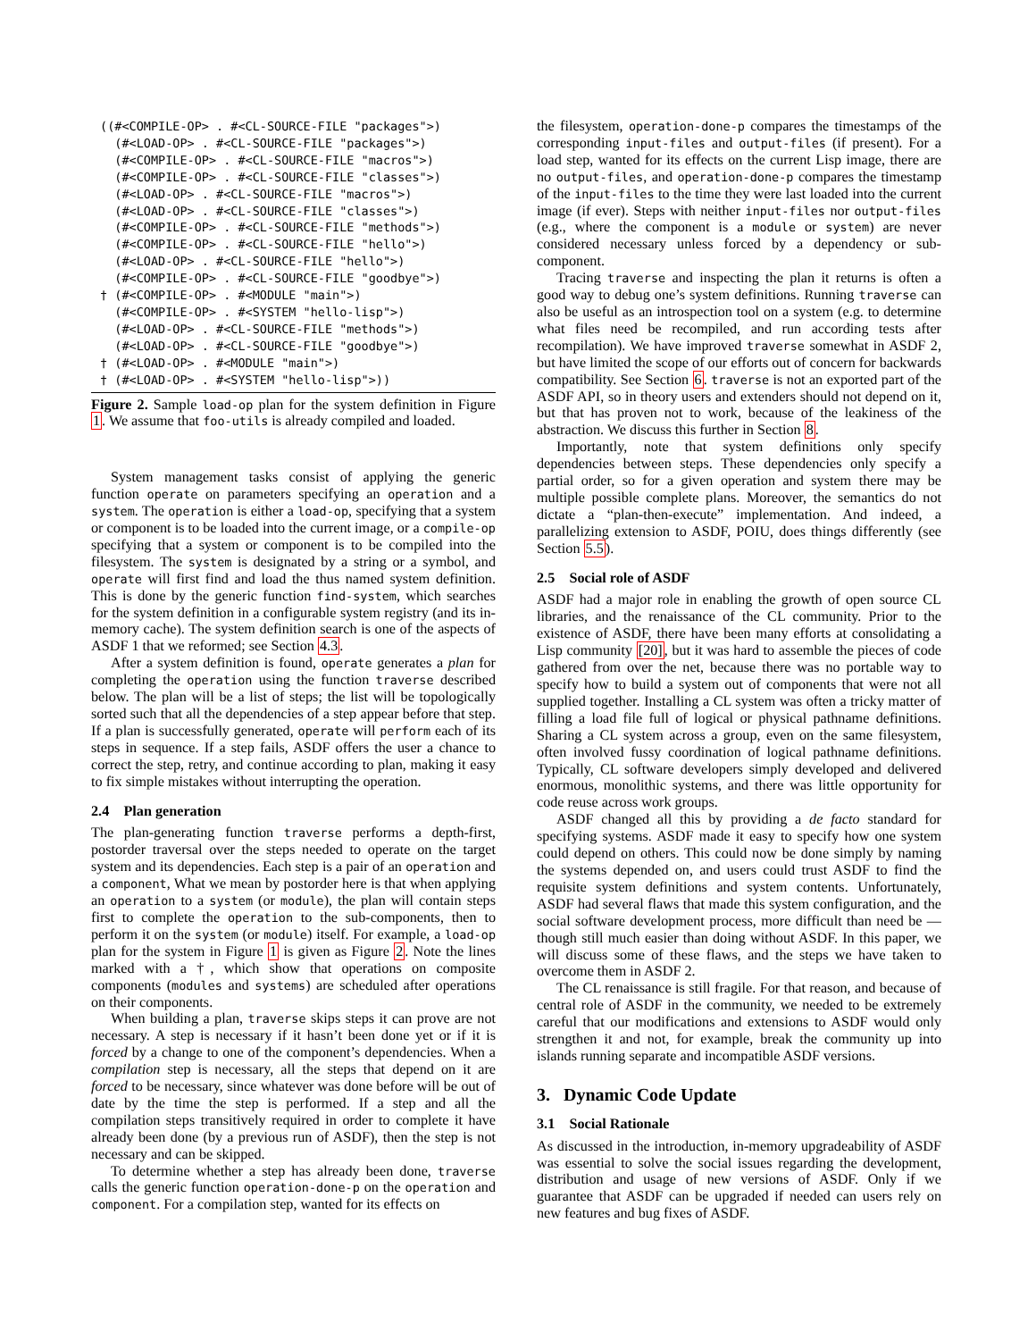((#<COMPILE-OP> . #<CL-SOURCE-FILE "packages">)
  (#<LOAD-OP> . #<CL-SOURCE-FILE "packages">)
  (#<COMPILE-OP> . #<CL-SOURCE-FILE "macros">)
  (#<COMPILE-OP> . #<CL-SOURCE-FILE "classes">)
  (#<LOAD-OP> . #<CL-SOURCE-FILE "macros">)
  (#<LOAD-OP> . #<CL-SOURCE-FILE "classes">)
  (#<COMPILE-OP> . #<CL-SOURCE-FILE "methods">)
  (#<COMPILE-OP> . #<CL-SOURCE-FILE "hello">)
  (#<LOAD-OP> . #<CL-SOURCE-FILE "hello">)
  (#<COMPILE-OP> . #<CL-SOURCE-FILE "goodbye">)
† (#<COMPILE-OP> . #<MODULE "main">)
  (#<COMPILE-OP> . #<SYSTEM "hello-lisp">)
  (#<LOAD-OP> . #<CL-SOURCE-FILE "methods">)
  (#<LOAD-OP> . #<CL-SOURCE-FILE "goodbye">)
† (#<LOAD-OP> . #<MODULE "main">)
† (#<LOAD-OP> . #<SYSTEM "hello-lisp">))
Figure 2. Sample load-op plan for the system definition in Figure 1. We assume that foo-utils is already compiled and loaded.
System management tasks consist of applying the generic function operate on parameters specifying an operation and a system. The operation is either a load-op, specifying that a system or component is to be loaded into the current image, or a compile-op specifying that a system or component is to be compiled into the filesystem. The system is designated by a string or a symbol, and operate will first find and load the thus named system definition. This is done by the generic function find-system, which searches for the system definition in a configurable system registry (and its in-memory cache). The system definition search is one of the aspects of ASDF 1 that we reformed; see Section 4.3.
After a system definition is found, operate generates a plan for completing the operation using the function traverse described below. The plan will be a list of steps; the list will be topologically sorted such that all the dependencies of a step appear before that step. If a plan is successfully generated, operate will perform each of its steps in sequence. If a step fails, ASDF offers the user a chance to correct the step, retry, and continue according to plan, making it easy to fix simple mistakes without interrupting the operation.
2.4 Plan generation
The plan-generating function traverse performs a depth-first, postorder traversal over the steps needed to operate on the target system and its dependencies. Each step is a pair of an operation and a component, What we mean by postorder here is that when applying an operation to a system (or module), the plan will contain steps first to complete the operation to the sub-components, then to perform it on the system (or module) itself. For example, a load-op plan for the system in Figure 1 is given as Figure 2. Note the lines marked with a †, which show that operations on composite components (modules and systems) are scheduled after operations on their components.
When building a plan, traverse skips steps it can prove are not necessary. A step is necessary if it hasn’t been done yet or if it is forced by a change to one of the component’s dependencies. When a compilation step is necessary, all the steps that depend on it are forced to be necessary, since whatever was done before will be out of date by the time the step is performed. If a step and all the compilation steps transitively required in order to complete it have already been done (by a previous run of ASDF), then the step is not necessary and can be skipped.
To determine whether a step has already been done, traverse calls the generic function operation-done-p on the operation and component. For a compilation step, wanted for its effects on
the filesystem, operation-done-p compares the timestamps of the corresponding input-files and output-files (if present). For a load step, wanted for its effects on the current Lisp image, there are no output-files, and operation-done-p compares the timestamp of the input-files to the time they were last loaded into the current image (if ever). Steps with neither input-files nor output-files (e.g., where the component is a module or system) are never considered necessary unless forced by a dependency or sub-component.
Tracing traverse and inspecting the plan it returns is often a good way to debug one’s system definitions. Running traverse can also be useful as an introspection tool on a system (e.g. to determine what files need be recompiled, and run according tests after recompilation). We have improved traverse somewhat in ASDF 2, but have limited the scope of our efforts out of concern for backwards compatibility. See Section 6. traverse is not an exported part of the ASDF API, so in theory users and extenders should not depend on it, but that has proven not to work, because of the leakiness of the abstraction. We discuss this further in Section 8.
Importantly, note that system definitions only specify dependencies between steps. These dependencies only specify a partial order, so for a given operation and system there may be multiple possible complete plans. Moreover, the semantics do not dictate a “plan-then-execute” implementation. And indeed, a parallelizing extension to ASDF, POIU, does things differently (see Section 5.5).
2.5 Social role of ASDF
ASDF had a major role in enabling the growth of open source CL libraries, and the renaissance of the CL community. Prior to the existence of ASDF, there have been many efforts at consolidating a Lisp community [20], but it was hard to assemble the pieces of code gathered from over the net, because there was no portable way to specify how to build a system out of components that were not all supplied together. Installing a CL system was often a tricky matter of filling a load file full of logical or physical pathname definitions. Sharing a CL system across a group, even on the same filesystem, often involved fussy coordination of logical pathname definitions. Typically, CL software developers simply developed and delivered enormous, monolithic systems, and there was little opportunity for code reuse across work groups.
ASDF changed all this by providing a de facto standard for specifying systems. ASDF made it easy to specify how one system could depend on others. This could now be done simply by naming the systems depended on, and users could trust ASDF to find the requisite system definitions and system contents. Unfortunately, ASDF had several flaws that made this system configuration, and the social software development process, more difficult than need be — though still much easier than doing without ASDF. In this paper, we will discuss some of these flaws, and the steps we have taken to overcome them in ASDF 2.
The CL renaissance is still fragile. For that reason, and because of central role of ASDF in the community, we needed to be extremely careful that our modifications and extensions to ASDF would only strengthen it and not, for example, break the community up into islands running separate and incompatible ASDF versions.
3. Dynamic Code Update
3.1 Social Rationale
As discussed in the introduction, in-memory upgradeability of ASDF was essential to solve the social issues regarding the development, distribution and usage of new versions of ASDF. Only if we guarantee that ASDF can be upgraded if needed can users rely on new features and bug fixes of ASDF.